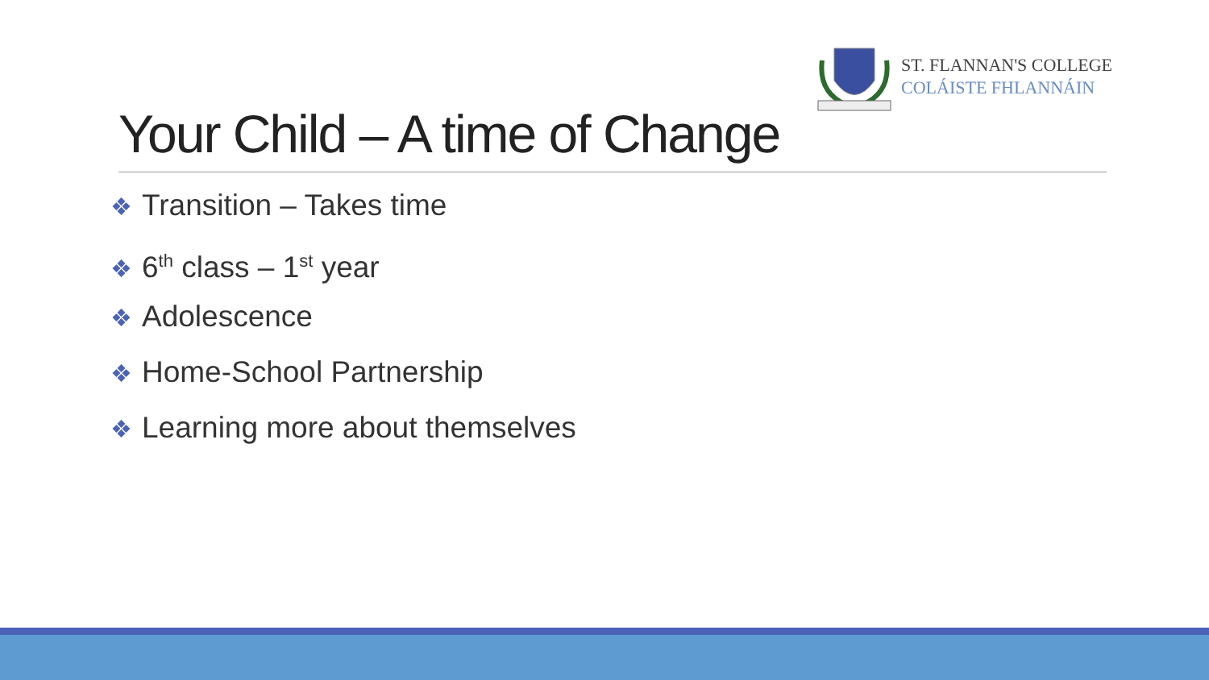ST. FLANNAN'S COLLEGE
COLÁISTE FHLANNÁIN
Your Child – A time of Change
❖ Transition – Takes time
❖ 6<sup>th</sup> class – 1<sup>st</sup> year
❖ Adolescence
❖ Home-School Partnership
❖ Learning more about themselves